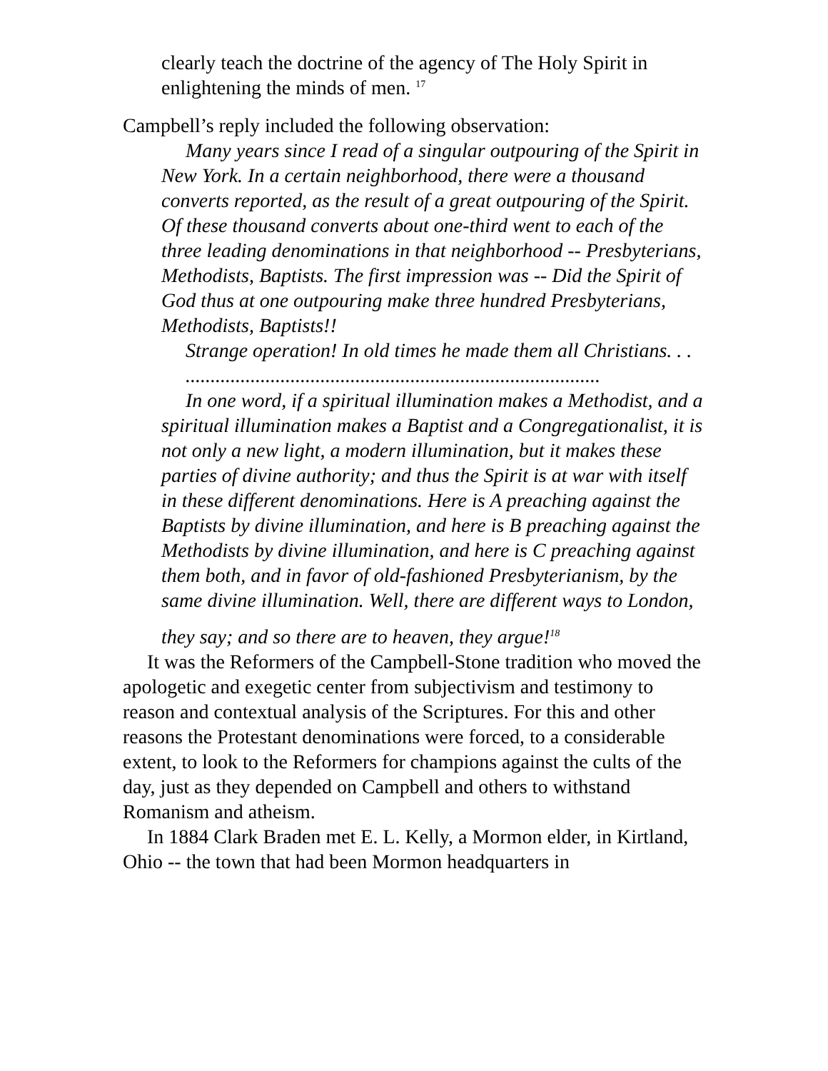clearly teach the doctrine of the agency of The Holy Spirit in enlightening the minds of men. <sup>17</sup>
Campbell’s reply included the following observation:
Many years since I read of a singular outpouring of the Spirit in New York. In a certain neighborhood, there were a thousand converts reported, as the result of a great outpouring of the Spirit. Of these thousand converts about one-third went to each of the three leading denominations in that neighborhood -- Presbyterians, Methodists, Baptists. The first impression was -- Did the Spirit of God thus at one outpouring make three hundred Presbyterians, Methodists, Baptists!!
Strange operation! In old times he made them all Christians. . .
...................................................................................
In one word, if a spiritual illumination makes a Methodist, and a spiritual illumination makes a Baptist and a Congregationalist, it is not only a new light, a modern illumination, but it makes these parties of divine authority; and thus the Spirit is at war with itself in these different denominations. Here is A preaching against the Baptists by divine illumination, and here is B preaching against the Methodists by divine illumination, and here is C preaching against them both, and in favor of old-fashioned Presbyterianism, by the same divine illumination. Well, there are different ways to London,
they say; and so there are to heaven, they argue!<sup>18</sup>
It was the Reformers of the Campbell-Stone tradition who moved the apologetic and exegetic center from subjectivism and testimony to reason and contextual analysis of the Scriptures. For this and other reasons the Protestant denominations were forced, to a considerable extent, to look to the Reformers for champions against the cults of the day, just as they depended on Campbell and others to withstand Romanism and atheism.
In 1884 Clark Braden met E. L. Kelly, a Mormon elder, in Kirtland, Ohio -- the town that had been Mormon headquarters in